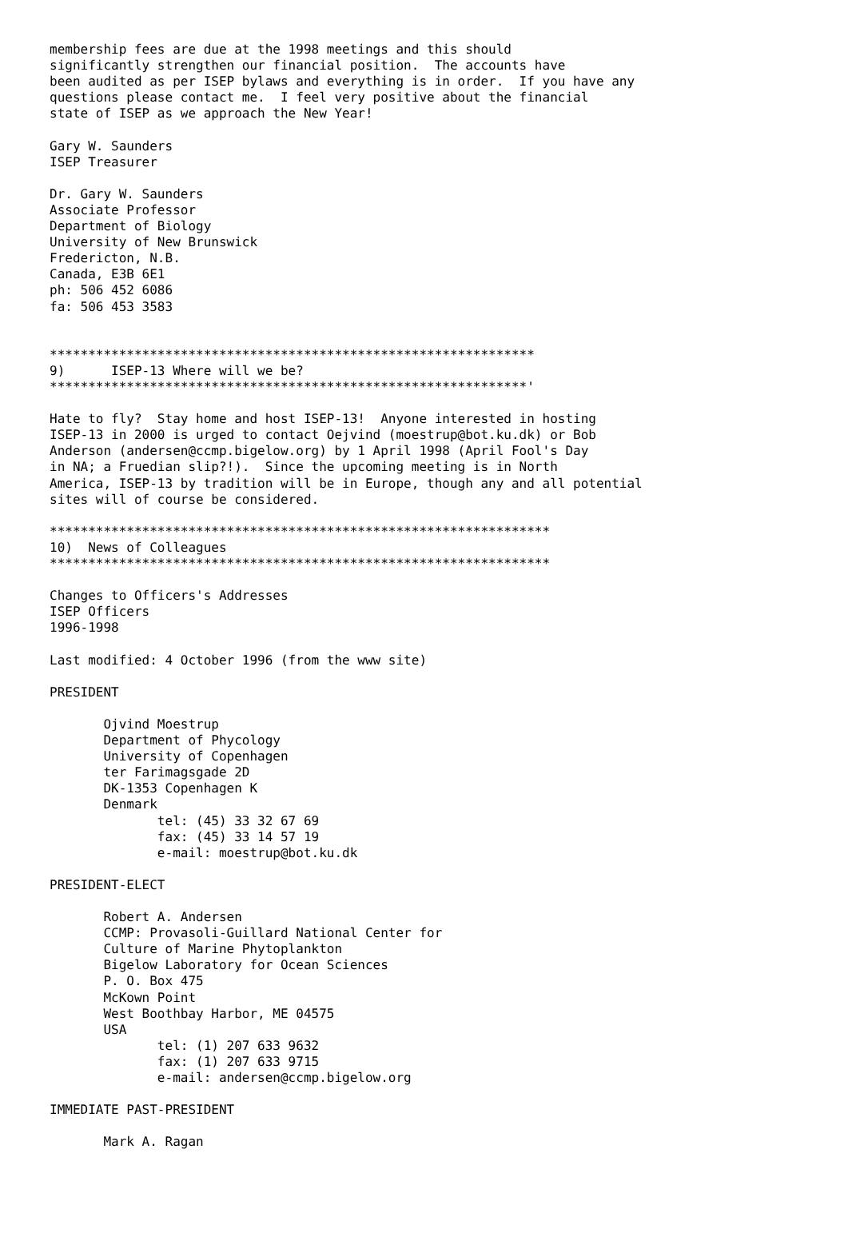membership fees are due at the 1998 meetings and this should
significantly strengthen our financial position.  The accounts have
been audited as per ISEP bylaws and everything is in order.  If you have any
questions please contact me.  I feel very positive about the financial
state of ISEP as we approach the New Year!

Gary W. Saunders
ISEP Treasurer

Dr. Gary W. Saunders
Associate Professor
Department of Biology
University of New Brunswick
Fredericton, N.B.
Canada, E3B 6E1
ph: 506 452 6086
fa: 506 453 3583


***************************************************************
9)      ISEP-13 Where will we be?
**************************************************************'

Hate to fly?  Stay home and host ISEP-13!  Anyone interested in hosting
ISEP-13 in 2000 is urged to contact Oejvind (moestrup@bot.ku.dk) or Bob
Anderson (andersen@ccmp.bigelow.org) by 1 April 1998 (April Fool's Day
in NA; a Fruedian slip?!).  Since the upcoming meeting is in North
America, ISEP-13 by tradition will be in Europe, though any and all potential
sites will of course be considered.

*****************************************************************
10)  News of Colleagues
*****************************************************************

Changes to Officers's Addresses
ISEP Officers
1996-1998

Last modified: 4 October 1996 (from the www site)

PRESIDENT

       Ojvind Moestrup
       Department of Phycology
       University of Copenhagen
       ter Farimagsgade 2D
       DK-1353 Copenhagen K
       Denmark
              tel: (45) 33 32 67 69
              fax: (45) 33 14 57 19
              e-mail: moestrup@bot.ku.dk

PRESIDENT-ELECT

       Robert A. Andersen
       CCMP: Provasoli-Guillard National Center for
       Culture of Marine Phytoplankton
       Bigelow Laboratory for Ocean Sciences
       P. O. Box 475
       McKown Point
       West Boothbay Harbor, ME 04575
       USA
              tel: (1) 207 633 9632
              fax: (1) 207 633 9715
              e-mail: andersen@ccmp.bigelow.org

IMMEDIATE PAST-PRESIDENT

       Mark A. Ragan